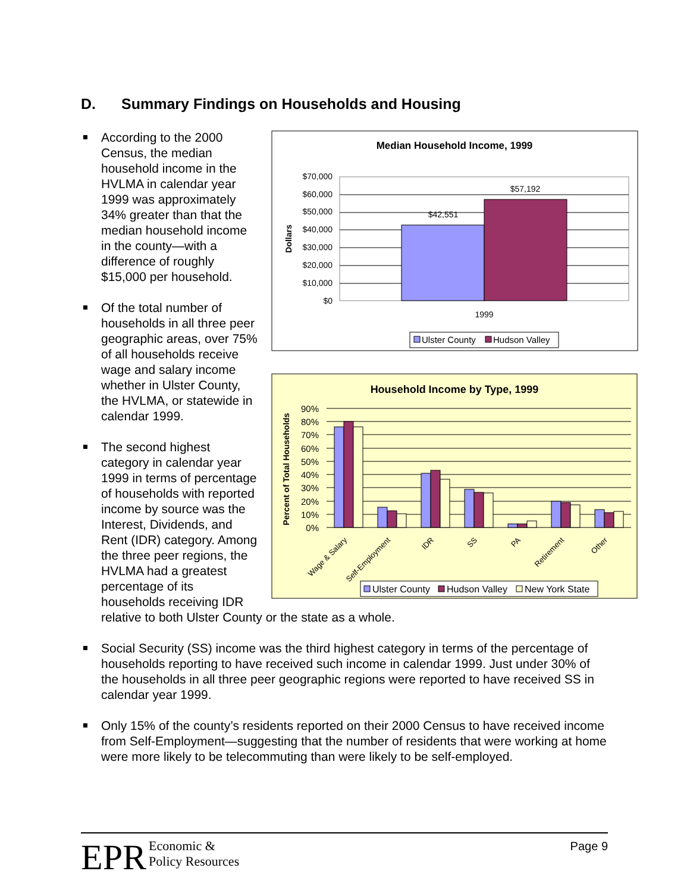D. Summary Findings on Households and Housing
Median Household Income, 1999
$70,000
$60,000
$50,000
$40,000
$30,000
$20,000
$10,000
$0
$42,551
$57,192
Dollars
1999
Ulster County
Hudson Valley
Household Income by Type, 1999
90%
80%
70%
60%
50%
40%
30%
20%
10%
0%
Percent of Total Households
Wage & Salary
Self-Employment
IDR
SS
PA
Retirement
Other
Ulster County
Hudson Valley
New York State
According to the 2000 Census, the median household income in the HVLMA in calendar year 1999 was approximately 34% greater than that the median household income in the county—with a difference of roughly $15,000 per household.
Of the total number of households in all three peer geographic areas, over 75% of all households receive wage and salary income whether in Ulster County, the HVLMA, or statewide in calendar 1999.
The second highest category in calendar year 1999 in terms of percentage of households with reported income by source was the Interest, Dividends, and Rent (IDR) category. Among the three peer regions, the HVLMA had a greatest percentage of its households receiving IDR relative to both Ulster County or the state as a whole.
Social Security (SS) income was the third highest category in terms of the percentage of households reporting to have received such income in calendar 1999. Just under 30% of the households in all three peer geographic regions were reported to have received SS in calendar year 1999.
Only 15% of the county’s residents reported on their 2000 Census to have received income from Self-Employment—suggesting that the number of residents that were working at home were more likely to be telecommuting than were likely to be self-employed.
EPR Economic &
Policy Resources
Page 9